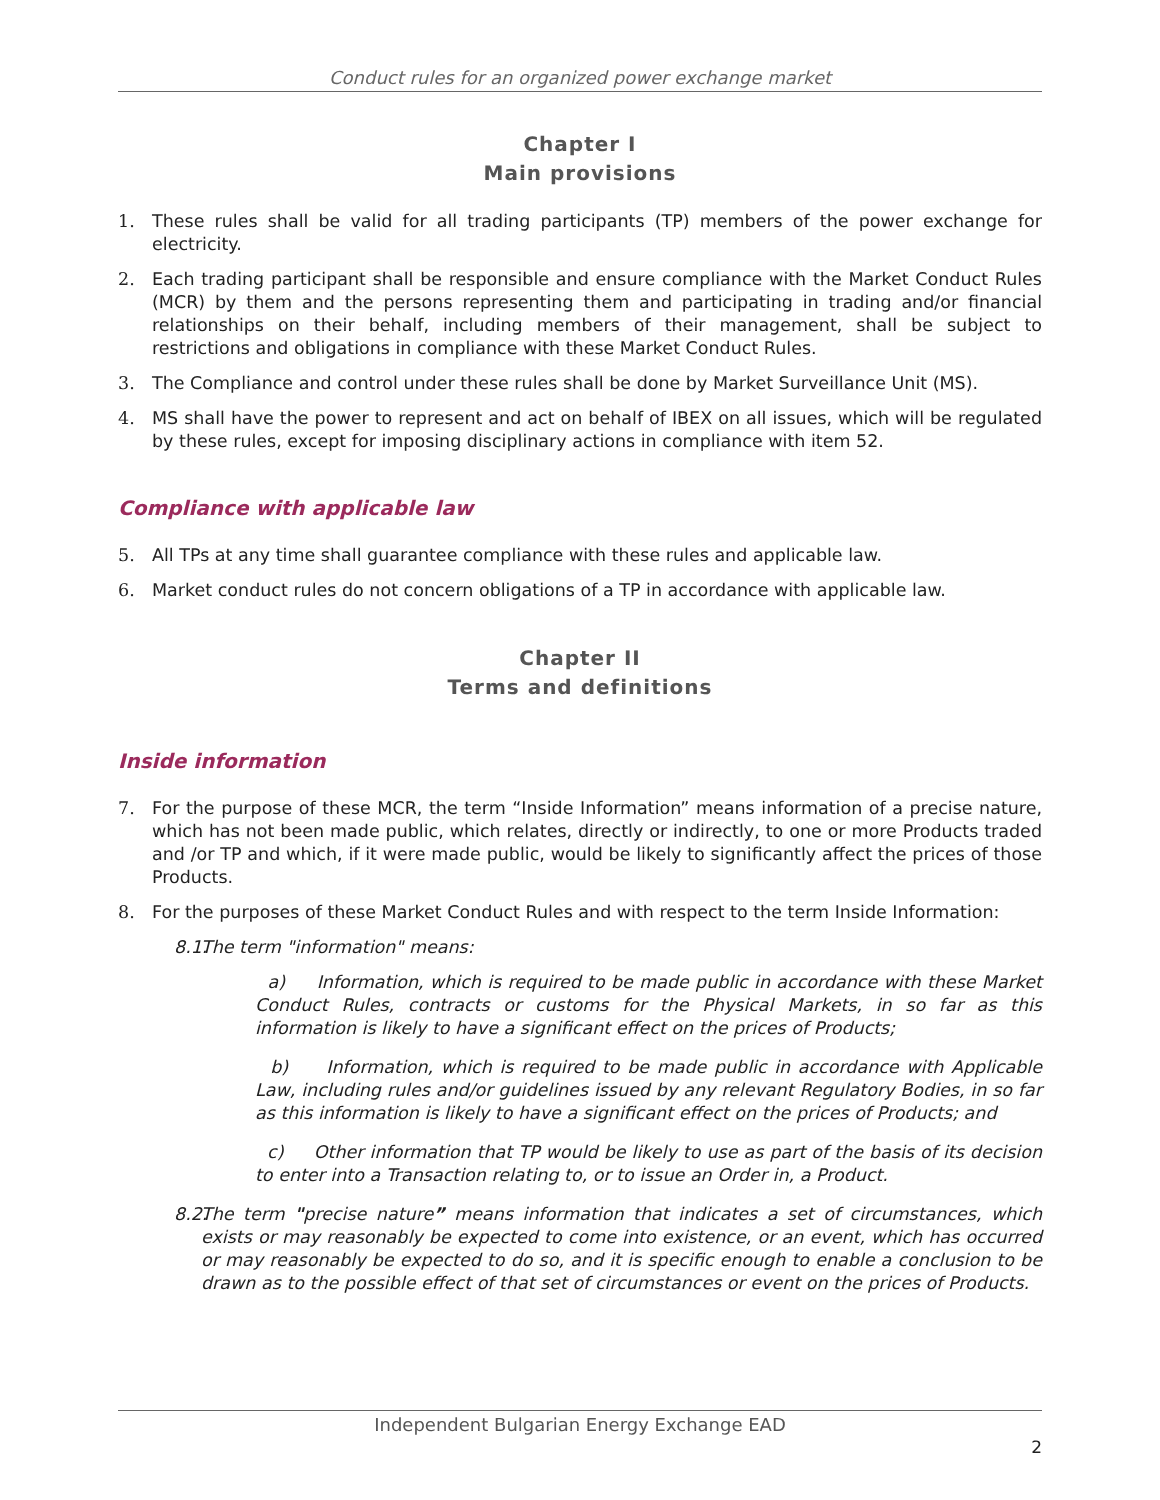Conduct rules for an organized power exchange market
Chapter I
Main provisions
1. These rules shall be valid for all trading participants (TP) members of the power exchange for electricity.
2. Each trading participant shall be responsible and ensure compliance with the Market Conduct Rules (MCR) by them and the persons representing them and participating in trading and/or financial relationships on their behalf, including members of their management, shall be subject to restrictions and obligations in compliance with these Market Conduct Rules.
3. The Compliance and control under these rules shall be done by Market Surveillance Unit (MS).
4. MS shall have the power to represent and act on behalf of IBEX on all issues, which will be regulated by these rules, except for imposing disciplinary actions in compliance with item 52.
Compliance with applicable law
5. All TPs at any time shall guarantee compliance with these rules and applicable law.
6. Market conduct rules do not concern obligations of a TP in accordance with applicable law.
Chapter II
Terms and definitions
Inside information
7. For the purpose of these MCR, the term “Inside Information” means information of a precise nature, which has not been made public, which relates, directly or indirectly, to one or more Products traded and /or TP and which, if it were made public, would be likely to significantly affect the prices of those Products.
8. For the purposes of these Market Conduct Rules and with respect to the term Inside Information:
8.1. The term "information" means:
a) Information, which is required to be made public in accordance with these Market Conduct Rules, contracts or customs for the Physical Markets, in so far as this information is likely to have a significant effect on the prices of Products;
b) Information, which is required to be made public in accordance with Applicable Law, including rules and/or guidelines issued by any relevant Regulatory Bodies, in so far as this information is likely to have a significant effect on the prices of Products; and
c) Other information that TP would be likely to use as part of the basis of its decision to enter into a Transaction relating to, or to issue an Order in, a Product.
8.2. The term "precise nature” means information that indicates a set of circumstances, which exists or may reasonably be expected to come into existence, or an event, which has occurred or may reasonably be expected to do so, and it is specific enough to enable a conclusion to be drawn as to the possible effect of that set of circumstances or event on the prices of Products.
Independent Bulgarian Energy Exchange EAD
2